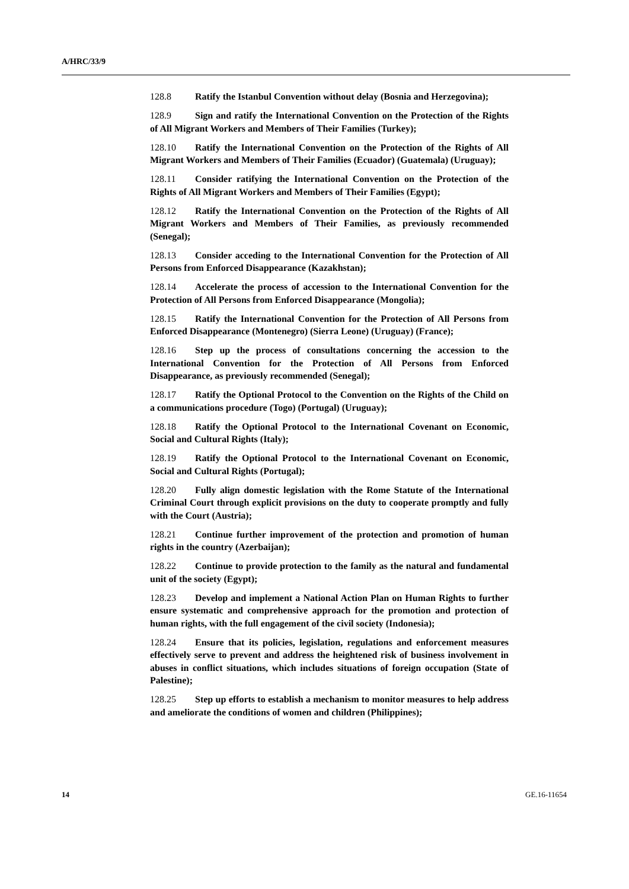A/HRC/33/9
128.8 Ratify the Istanbul Convention without delay (Bosnia and Herzegovina);
128.9 Sign and ratify the International Convention on the Protection of the Rights of All Migrant Workers and Members of Their Families (Turkey);
128.10 Ratify the International Convention on the Protection of the Rights of All Migrant Workers and Members of Their Families (Ecuador) (Guatemala) (Uruguay);
128.11 Consider ratifying the International Convention on the Protection of the Rights of All Migrant Workers and Members of Their Families (Egypt);
128.12 Ratify the International Convention on the Protection of the Rights of All Migrant Workers and Members of Their Families, as previously recommended (Senegal);
128.13 Consider acceding to the International Convention for the Protection of All Persons from Enforced Disappearance (Kazakhstan);
128.14 Accelerate the process of accession to the International Convention for the Protection of All Persons from Enforced Disappearance (Mongolia);
128.15 Ratify the International Convention for the Protection of All Persons from Enforced Disappearance (Montenegro) (Sierra Leone) (Uruguay) (France);
128.16 Step up the process of consultations concerning the accession to the International Convention for the Protection of All Persons from Enforced Disappearance, as previously recommended (Senegal);
128.17 Ratify the Optional Protocol to the Convention on the Rights of the Child on a communications procedure (Togo) (Portugal) (Uruguay);
128.18 Ratify the Optional Protocol to the International Covenant on Economic, Social and Cultural Rights (Italy);
128.19 Ratify the Optional Protocol to the International Covenant on Economic, Social and Cultural Rights (Portugal);
128.20 Fully align domestic legislation with the Rome Statute of the International Criminal Court through explicit provisions on the duty to cooperate promptly and fully with the Court (Austria);
128.21 Continue further improvement of the protection and promotion of human rights in the country (Azerbaijan);
128.22 Continue to provide protection to the family as the natural and fundamental unit of the society (Egypt);
128.23 Develop and implement a National Action Plan on Human Rights to further ensure systematic and comprehensive approach for the promotion and protection of human rights, with the full engagement of the civil society (Indonesia);
128.24 Ensure that its policies, legislation, regulations and enforcement measures effectively serve to prevent and address the heightened risk of business involvement in abuses in conflict situations, which includes situations of foreign occupation (State of Palestine);
128.25 Step up efforts to establish a mechanism to monitor measures to help address and ameliorate the conditions of women and children (Philippines);
14 GE.16-11654